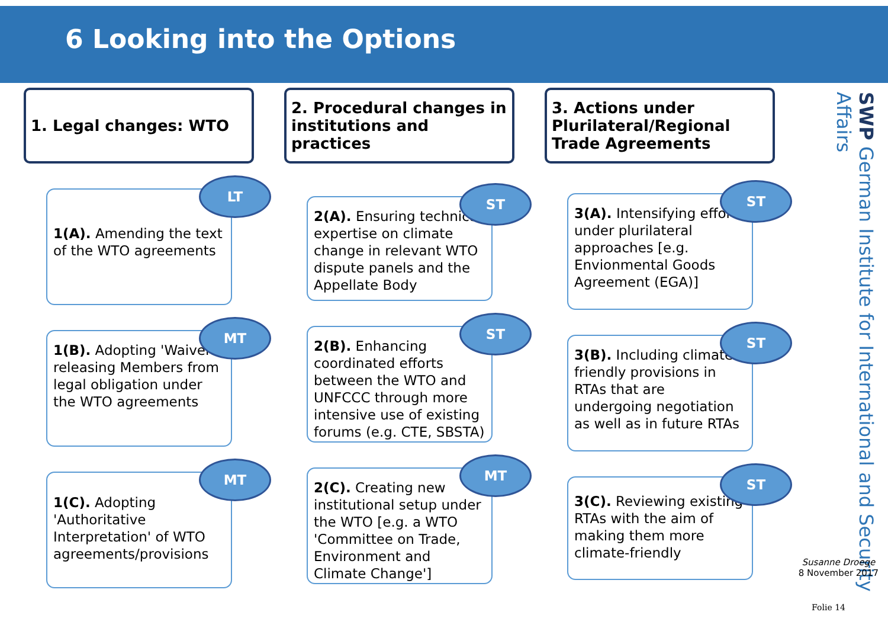6 Looking into the Options
1. Legal changes: WTO
LT
1(A). Amending the text of the WTO agreements
MT
1(B). Adopting 'Waivers' releasing Members from legal obligation under the WTO agreements
MT
1(C). Adopting 'Authoritative Interpretation' of WTO agreements/provisions
2. Procedural changes in institutions and practices
ST
2(A). Ensuring technical expertise on climate change in relevant WTO dispute panels and the Appellate Body
ST
2(B). Enhancing coordinated efforts between the WTO and UNFCCC through more intensive use of existing forums (e.g. CTE, SBSTA)
MT
2(C). Creating new institutional setup under the WTO [e.g. a WTO 'Committee on Trade, Environment and Climate Change']
3. Actions under Plurilateral/Regional Trade Agreements
ST
3(A). Intensifying efforts under plurilateral approaches [e.g. Envionmental Goods Agreement (EGA)]
ST
3(B). Including climate-friendly provisions in RTAs that are undergoing negotiation as well as in future RTAs
ST
3(C). Reviewing existing RTAs with the aim of making them more climate-friendly
SWP German Institute for International and Security Affairs
Susanne Droege
8 November 2017
Folie 14